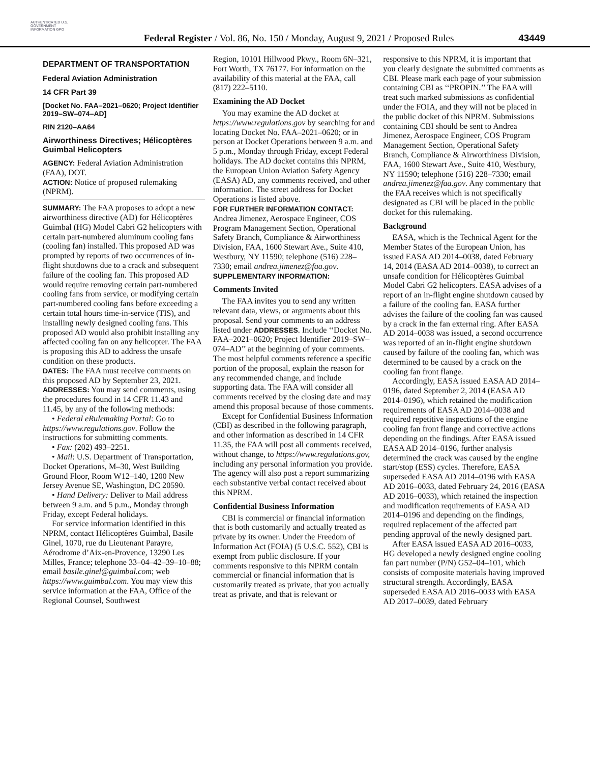AUTHENTICATED U.S. GOVERNMENT INFORMATION GPO
Federal Register / Vol. 86, No. 150 / Monday, August 9, 2021 / Proposed Rules
43449
DEPARTMENT OF TRANSPORTATION
Federal Aviation Administration
14 CFR Part 39
[Docket No. FAA–2021–0620; Project Identifier 2019–SW–074–AD]
RIN 2120–AA64
Airworthiness Directives; Hélicoptères Guimbal Helicopters
AGENCY: Federal Aviation Administration (FAA), DOT.
ACTION: Notice of proposed rulemaking (NPRM).
SUMMARY: The FAA proposes to adopt a new airworthiness directive (AD) for Hélicoptères Guimbal (HG) Model Cabri G2 helicopters with certain part-numbered aluminum cooling fans (cooling fan) installed. This proposed AD was prompted by reports of two occurrences of in-flight shutdowns due to a crack and subsequent failure of the cooling fan. This proposed AD would require removing certain part-numbered cooling fans from service, or modifying certain part-numbered cooling fans before exceeding a certain total hours time-in-service (TIS), and installing newly designed cooling fans. This proposed AD would also prohibit installing any affected cooling fan on any helicopter. The FAA is proposing this AD to address the unsafe condition on these products.
DATES: The FAA must receive comments on this proposed AD by September 23, 2021.
ADDRESSES: You may send comments, using the procedures found in 14 CFR 11.43 and 11.45, by any of the following methods:
• Federal eRulemaking Portal: Go to https://www.regulations.gov. Follow the instructions for submitting comments.
• Fax: (202) 493–2251.
• Mail: U.S. Department of Transportation, Docket Operations, M–30, West Building Ground Floor, Room W12–140, 1200 New Jersey Avenue SE, Washington, DC 20590.
• Hand Delivery: Deliver to Mail address between 9 a.m. and 5 p.m., Monday through Friday, except Federal holidays.
For service information identified in this NPRM, contact Hélicoptères Guimbal, Basile Ginel, 1070, rue du Lieutenant Parayre, Aérodrome d’Aix-en-Provence, 13290 Les Milles, France; telephone 33–04–42–39–10–88; email basile.ginel@guimbal.com; web https://www.guimbal.com. You may view this service information at the FAA, Office of the Regional Counsel, Southwest
Region, 10101 Hillwood Pkwy., Room 6N–321, Fort Worth, TX 76177. For information on the availability of this material at the FAA, call (817) 222–5110.
Examining the AD Docket
You may examine the AD docket at https://www.regulations.gov by searching for and locating Docket No. FAA–2021–0620; or in person at Docket Operations between 9 a.m. and 5 p.m., Monday through Friday, except Federal holidays. The AD docket contains this NPRM, the European Union Aviation Safety Agency (EASA) AD, any comments received, and other information. The street address for Docket Operations is listed above.
FOR FURTHER INFORMATION CONTACT: Andrea Jimenez, Aerospace Engineer, COS Program Management Section, Operational Safety Branch, Compliance & Airworthiness Division, FAA, 1600 Stewart Ave., Suite 410, Westbury, NY 11590; telephone (516) 228–7330; email andrea.jimenez@faa.gov.
SUPPLEMENTARY INFORMATION:
Comments Invited
The FAA invites you to send any written relevant data, views, or arguments about this proposal. Send your comments to an address listed under ADDRESSES. Include ‘‘Docket No. FAA–2021–0620; Project Identifier 2019–SW–074–AD’’ at the beginning of your comments. The most helpful comments reference a specific portion of the proposal, explain the reason for any recommended change, and include supporting data. The FAA will consider all comments received by the closing date and may amend this proposal because of those comments.
Except for Confidential Business Information (CBI) as described in the following paragraph, and other information as described in 14 CFR 11.35, the FAA will post all comments received, without change, to https://www.regulations.gov, including any personal information you provide. The agency will also post a report summarizing each substantive verbal contact received about this NPRM.
Confidential Business Information
CBI is commercial or financial information that is both customarily and actually treated as private by its owner. Under the Freedom of Information Act (FOIA) (5 U.S.C. 552), CBI is exempt from public disclosure. If your comments responsive to this NPRM contain commercial or financial information that is customarily treated as private, that you actually treat as private, and that is relevant or
responsive to this NPRM, it is important that you clearly designate the submitted comments as CBI. Please mark each page of your submission containing CBI as ‘‘PROPIN.’’ The FAA will treat such marked submissions as confidential under the FOIA, and they will not be placed in the public docket of this NPRM. Submissions containing CBI should be sent to Andrea Jimenez, Aerospace Engineer, COS Program Management Section, Operational Safety Branch, Compliance & Airworthiness Division, FAA, 1600 Stewart Ave., Suite 410, Westbury, NY 11590; telephone (516) 228–7330; email andrea.jimenez@faa.gov. Any commentary that the FAA receives which is not specifically designated as CBI will be placed in the public docket for this rulemaking.
Background
EASA, which is the Technical Agent for the Member States of the European Union, has issued EASA AD 2014–0038, dated February 14, 2014 (EASA AD 2014–0038), to correct an unsafe condition for Hélicoptères Guimbal Model Cabri G2 helicopters. EASA advises of a report of an in-flight engine shutdown caused by a failure of the cooling fan. EASA further advises the failure of the cooling fan was caused by a crack in the fan external ring. After EASA AD 2014–0038 was issued, a second occurrence was reported of an in-flight engine shutdown caused by failure of the cooling fan, which was determined to be caused by a crack on the cooling fan front flange.
Accordingly, EASA issued EASA AD 2014–0196, dated September 2, 2014 (EASA AD 2014–0196), which retained the modification requirements of EASA AD 2014–0038 and required repetitive inspections of the engine cooling fan front flange and corrective actions depending on the findings. After EASA issued EASA AD 2014–0196, further analysis determined the crack was caused by the engine start/stop (ESS) cycles. Therefore, EASA superseded EASA AD 2014–0196 with EASA AD 2016–0033, dated February 24, 2016 (EASA AD 2016–0033), which retained the inspection and modification requirements of EASA AD 2014–0196 and depending on the findings, required replacement of the affected part pending approval of the newly designed part.
After EASA issued EASA AD 2016–0033, HG developed a newly designed engine cooling fan part number (P/N) G52–04–101, which consists of composite materials having improved structural strength. Accordingly, EASA superseded EASA AD 2016–0033 with EASA AD 2017–0039, dated February